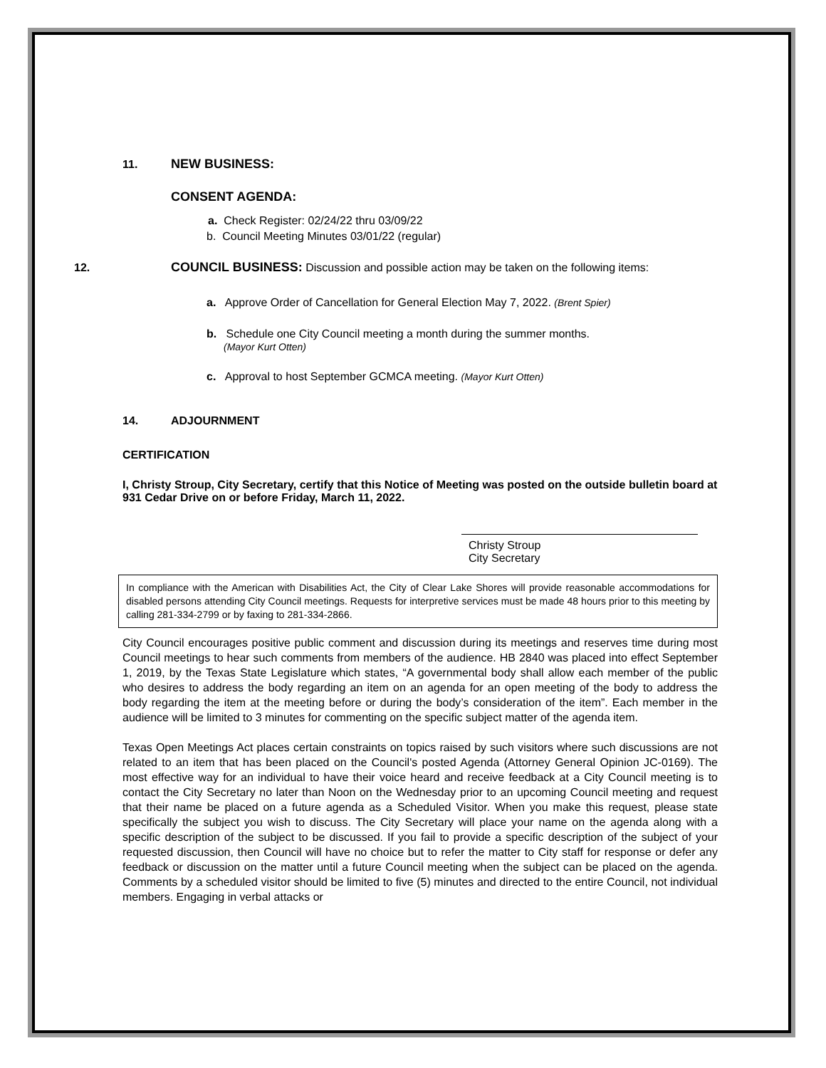11. NEW BUSINESS:
CONSENT AGENDA:
a. Check Register: 02/24/22 thru 03/09/22
b. Council Meeting Minutes 03/01/22 (regular)
12. COUNCIL BUSINESS: Discussion and possible action may be taken on the following items:
a. Approve Order of Cancellation for General Election May 7, 2022. (Brent Spier)
b. Schedule one City Council meeting a month during the summer months.
(Mayor Kurt Otten)
c. Approval to host September GCMCA meeting. (Mayor Kurt Otten)
14. ADJOURNMENT
CERTIFICATION
I, Christy Stroup, City Secretary, certify that this Notice of Meeting was posted on the outside bulletin board at 931 Cedar Drive on or before Friday, March 11, 2022.
Christy Stroup
City Secretary
In compliance with the American with Disabilities Act, the City of Clear Lake Shores will provide reasonable accommodations for disabled persons attending City Council meetings. Requests for interpretive services must be made 48 hours prior to this meeting by calling 281-334-2799 or by faxing to 281-334-2866.
City Council encourages positive public comment and discussion during its meetings and reserves time during most Council meetings to hear such comments from members of the audience. HB 2840 was placed into effect September 1, 2019, by the Texas State Legislature which states, “A governmental body shall allow each member of the public who desires to address the body regarding an item on an agenda for an open meeting of the body to address the body regarding the item at the meeting before or during the body’s consideration of the item”. Each member in the audience will be limited to 3 minutes for commenting on the specific subject matter of the agenda item.
Texas Open Meetings Act places certain constraints on topics raised by such visitors where such discussions are not related to an item that has been placed on the Council's posted Agenda (Attorney General Opinion JC-0169). The most effective way for an individual to have their voice heard and receive feedback at a City Council meeting is to contact the City Secretary no later than Noon on the Wednesday prior to an upcoming Council meeting and request that their name be placed on a future agenda as a Scheduled Visitor. When you make this request, please state specifically the subject you wish to discuss. The City Secretary will place your name on the agenda along with a specific description of the subject to be discussed. If you fail to provide a specific description of the subject of your requested discussion, then Council will have no choice but to refer the matter to City staff for response or defer any feedback or discussion on the matter until a future Council meeting when the subject can be placed on the agenda. Comments by a scheduled visitor should be limited to five (5) minutes and directed to the entire Council, not individual members. Engaging in verbal attacks or